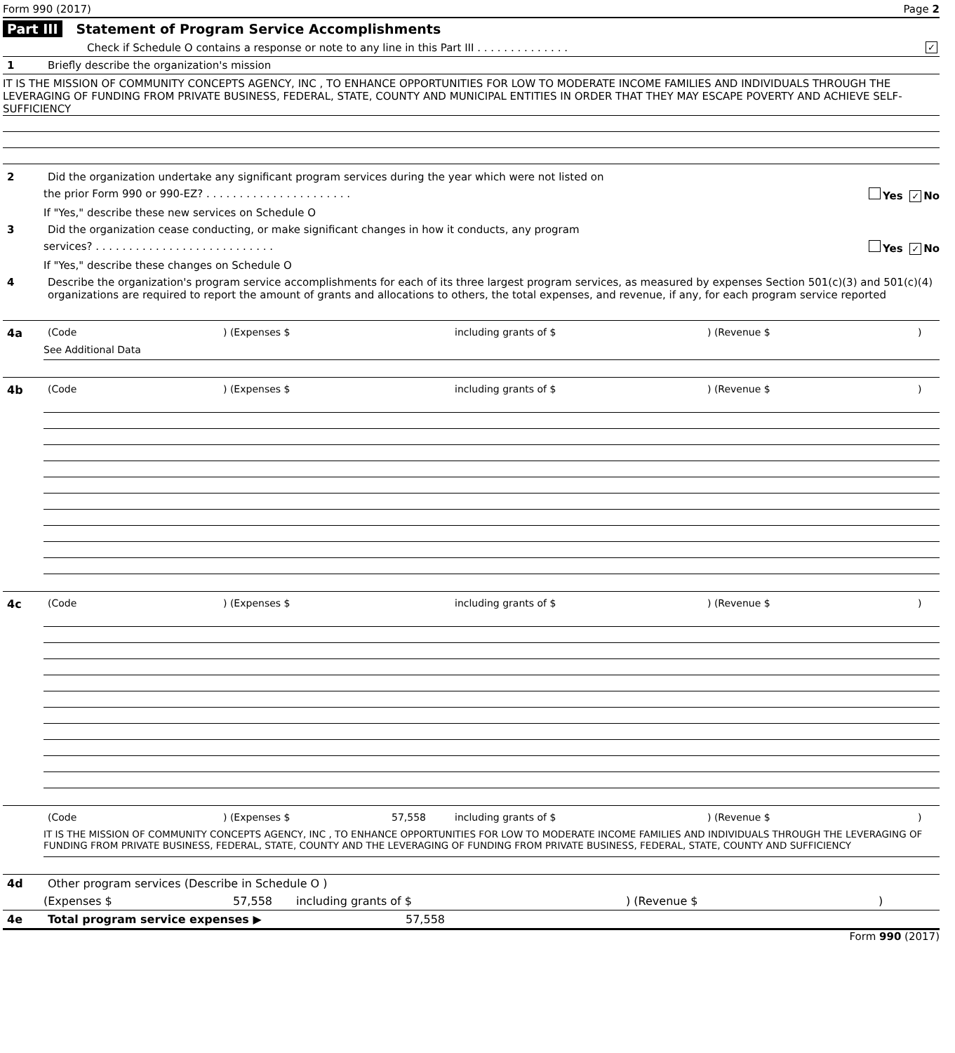Form 990 (2017) Page 2
Part III Statement of Program Service Accomplishments
Check if Schedule O contains a response or note to any line in this Part III . . . . . . . . . . . . . . ✓
1 Briefly describe the organization's mission
IT IS THE MISSION OF COMMUNITY CONCEPTS AGENCY, INC , TO ENHANCE OPPORTUNITIES FOR LOW TO MODERATE INCOME FAMILIES AND INDIVIDUALS THROUGH THE LEVERAGING OF FUNDING FROM PRIVATE BUSINESS, FEDERAL, STATE, COUNTY AND MUNICIPAL ENTITIES IN ORDER THAT THEY MAY ESCAPE POVERTY AND ACHIEVE SELF- SUFFICIENCY
2 Did the organization undertake any significant program services during the year which were not listed on
the prior Form 990 or 990-EZ? . . . . . . . . . . . . . . . . . . . . . . Yes ✓ No
If "Yes," describe these new services on Schedule O
3 Did the organization cease conducting, or make significant changes in how it conducts, any program
services? . . . . . . . . . . . . . . . . . . . . . . . . . . . Yes ✓ No
If "Yes," describe these changes on Schedule O
4 Describe the organization's program service accomplishments for each of its three largest program services, as measured by expenses Section 501(c)(3) and 501(c)(4) organizations are required to report the amount of grants and allocations to others, the total expenses, and revenue, if any, for each program service reported
4a (Code ) (Expenses $ including grants of $ ) (Revenue $ )
See Additional Data
4b (Code ) (Expenses $ including grants of $ ) (Revenue $ )
4c (Code ) (Expenses $ including grants of $ ) (Revenue $ )
(Code ) (Expenses $ 57,558 including grants of $ ) (Revenue $ )
IT IS THE MISSION OF COMMUNITY CONCEPTS AGENCY, INC , TO ENHANCE OPPORTUNITIES FOR LOW TO MODERATE INCOME FAMILIES AND INDIVIDUALS THROUGH THE LEVERAGING OF FUNDING FROM PRIVATE BUSINESS, FEDERAL, STATE, COUNTY AND THE LEVERAGING OF FUNDING FROM PRIVATE BUSINESS, FEDERAL, STATE, COUNTY AND SUFFICIENCY
4d Other program services (Describe in Schedule O )
(Expenses $ 57,558 including grants of $) (Revenue $)
4e Total program service expenses ▶ 57,558
Form 990 (2017)